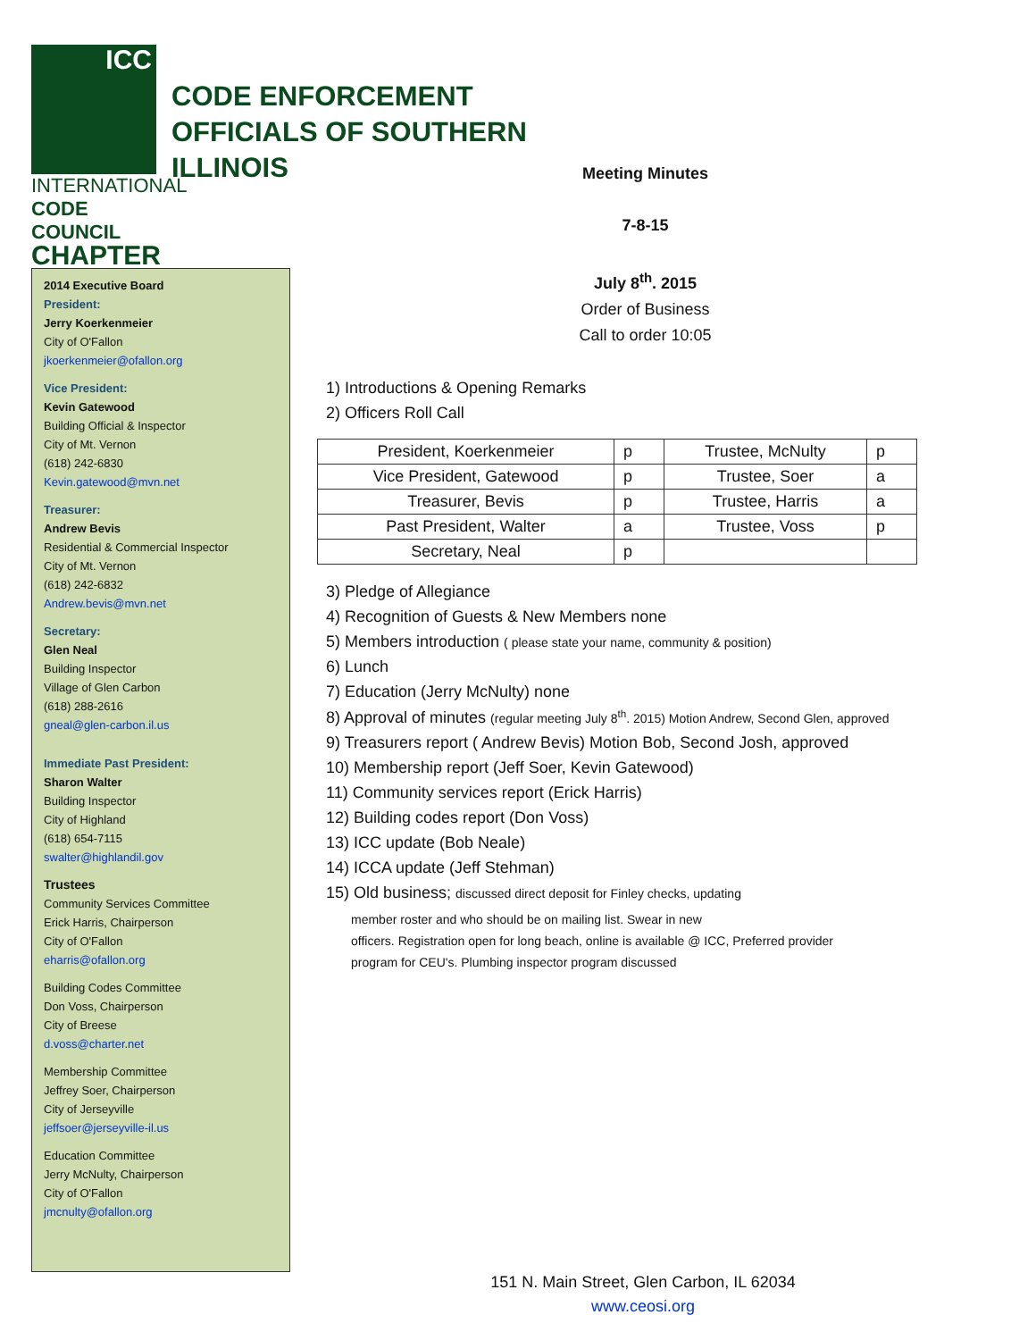ICC
INTERNATIONAL
CODE COUNCIL
CHAPTER
CODE ENFORCEMENT
OFFICIALS OF SOUTHERN
ILLINOIS
2014 Executive Board
President:
Jerry Koerkenmeier
City of O'Fallon
jkoerkenmeier@ofallon.org
Vice President:
Kevin Gatewood
Building Official & Inspector
City of Mt. Vernon
(618) 242-6830
Kevin.gatewood@mvn.net
Treasurer:
Andrew Bevis
Residential & Commercial Inspector
City of Mt. Vernon
(618) 242-6832
Andrew.bevis@mvn.net
Secretary:
Glen Neal
Building Inspector
Village of Glen Carbon
(618) 288-2616
gneal@glen-carbon.il.us
Immediate Past President:
Sharon Walter
Building Inspector
City of Highland
(618) 654-7115
swalter@highlandil.gov
Trustees
Community Services Committee
Erick Harris, Chairperson
City of O'Fallon
eharris@ofallon.org
Building Codes Committee
Don Voss, Chairperson
City of Breese
d.voss@charter.net
Membership Committee
Jeffrey Soer, Chairperson
City of Jerseyville
jeffsoer@jerseyville-il.us
Education Committee
Jerry McNulty, Chairperson
City of O'Fallon
jmcnulty@ofallon.org
Meeting Minutes
7-8-15
July 8<sup>th</sup>. 2015
Order of Business
Call to order 10:05
1) Introductions & Opening Remarks
2) Officers Roll Call
| President, Koerkenmeier | p | Trustee, McNulty | p |
| Vice President, Gatewood | p | Trustee, Soer | a |
| Treasurer, Bevis | p | Trustee, Harris | a |
| Past President, Walter | a | Trustee, Voss | p |
| Secretary, Neal | p | | |
3) Pledge of Allegiance
4) Recognition of Guests & New Members none
5) Members introduction ( please state your name, community & position)
6) Lunch
7) Education (Jerry McNulty) none
8) Approval of minutes (regular meeting July 8<sup>th</sup>. 2015) Motion Andrew, Second Glen, approved
9) Treasurers report ( Andrew Bevis) Motion Bob, Second Josh, approved
10) Membership report (Jeff Soer, Kevin Gatewood)
11) Community services report (Erick Harris)
12) Building codes report (Don Voss)
13) ICC update (Bob Neale)
14) ICCA update (Jeff Stehman)
15) Old business; discussed direct deposit for Finley checks, updating
member roster and who should be on mailing list. Swear in new
officers. Registration open for long beach, online is available @ ICC, Preferred provider
program for CEU's. Plumbing inspector program discussed
151 N. Main Street, Glen Carbon, IL 62034
www.ceosi.org